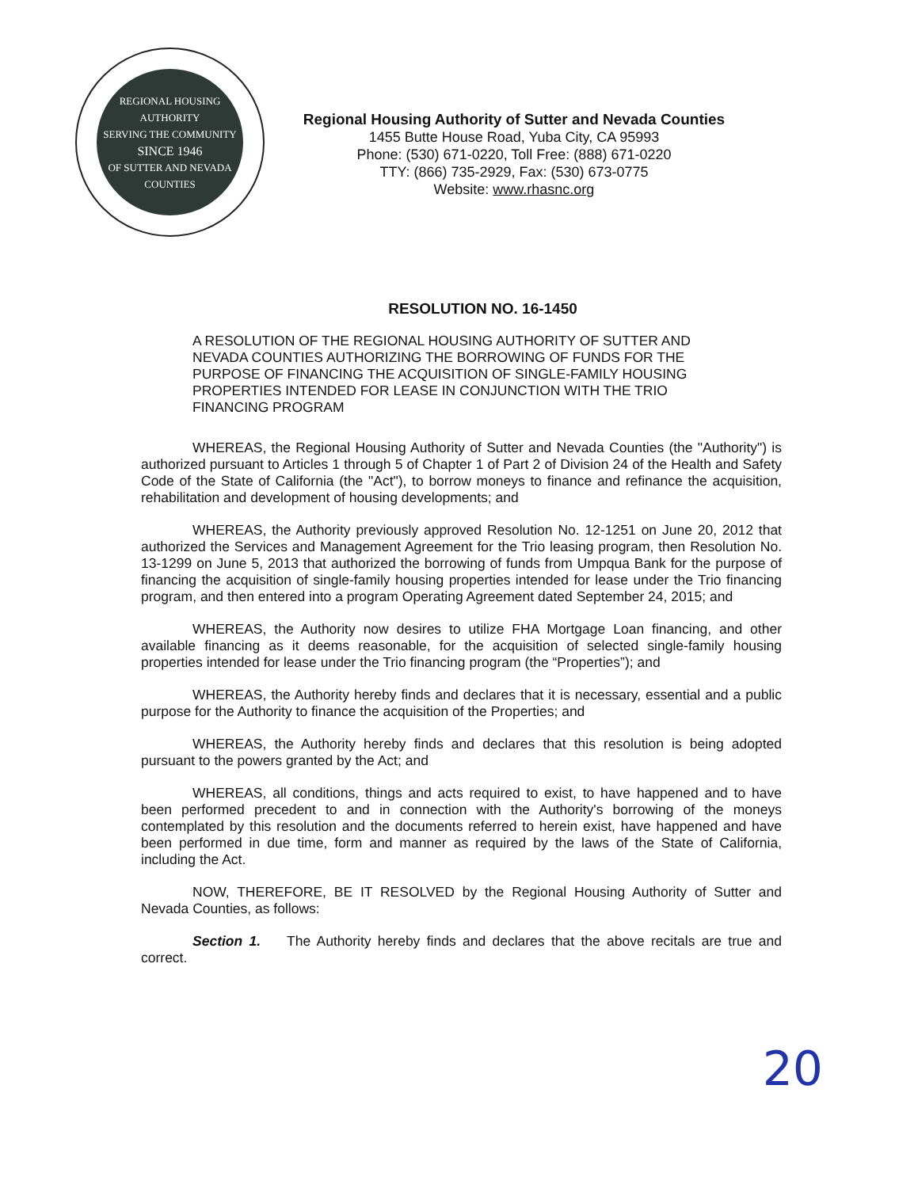REGIONAL HOUSING AUTHORITY
SERVING THE COMMUNITY
SINCE 1946
OF SUTTER AND NEVADA COUNTIES
Regional Housing Authority of Sutter and Nevada Counties
1455 Butte House Road, Yuba City, CA 95993
Phone: (530) 671-0220, Toll Free: (888) 671-0220
TTY: (866) 735-2929, Fax: (530) 673-0775
Website: www.rhasnc.org
RESOLUTION NO. 16-1450
A RESOLUTION OF THE REGIONAL HOUSING AUTHORITY OF SUTTER AND NEVADA COUNTIES AUTHORIZING THE BORROWING OF FUNDS FOR THE PURPOSE OF FINANCING THE ACQUISITION OF SINGLE-FAMILY HOUSING PROPERTIES INTENDED FOR LEASE IN CONJUNCTION WITH THE TRIO FINANCING PROGRAM
WHEREAS, the Regional Housing Authority of Sutter and Nevada Counties (the "Authority") is authorized pursuant to Articles 1 through 5 of Chapter 1 of Part 2 of Division 24 of the Health and Safety Code of the State of California (the "Act"), to borrow moneys to finance and refinance the acquisition, rehabilitation and development of housing developments; and
WHEREAS, the Authority previously approved Resolution No. 12-1251 on June 20, 2012 that authorized the Services and Management Agreement for the Trio leasing program, then Resolution No. 13-1299 on June 5, 2013 that authorized the borrowing of funds from Umpqua Bank for the purpose of financing the acquisition of single-family housing properties intended for lease under the Trio financing program, and then entered into a program Operating Agreement dated September 24, 2015; and
WHEREAS, the Authority now desires to utilize FHA Mortgage Loan financing, and other available financing as it deems reasonable, for the acquisition of selected single-family housing properties intended for lease under the Trio financing program (the “Properties”); and
WHEREAS, the Authority hereby finds and declares that it is necessary, essential and a public purpose for the Authority to finance the acquisition of the Properties; and
WHEREAS, the Authority hereby finds and declares that this resolution is being adopted pursuant to the powers granted by the Act; and
WHEREAS, all conditions, things and acts required to exist, to have happened and to have been performed precedent to and in connection with the Authority's borrowing of the moneys contemplated by this resolution and the documents referred to herein exist, have happened and have been performed in due time, form and manner as required by the laws of the State of California, including the Act.
NOW, THEREFORE, BE IT RESOLVED by the Regional Housing Authority of Sutter and Nevada Counties, as follows:
Section 1. The Authority hereby finds and declares that the above recitals are true and correct.
20